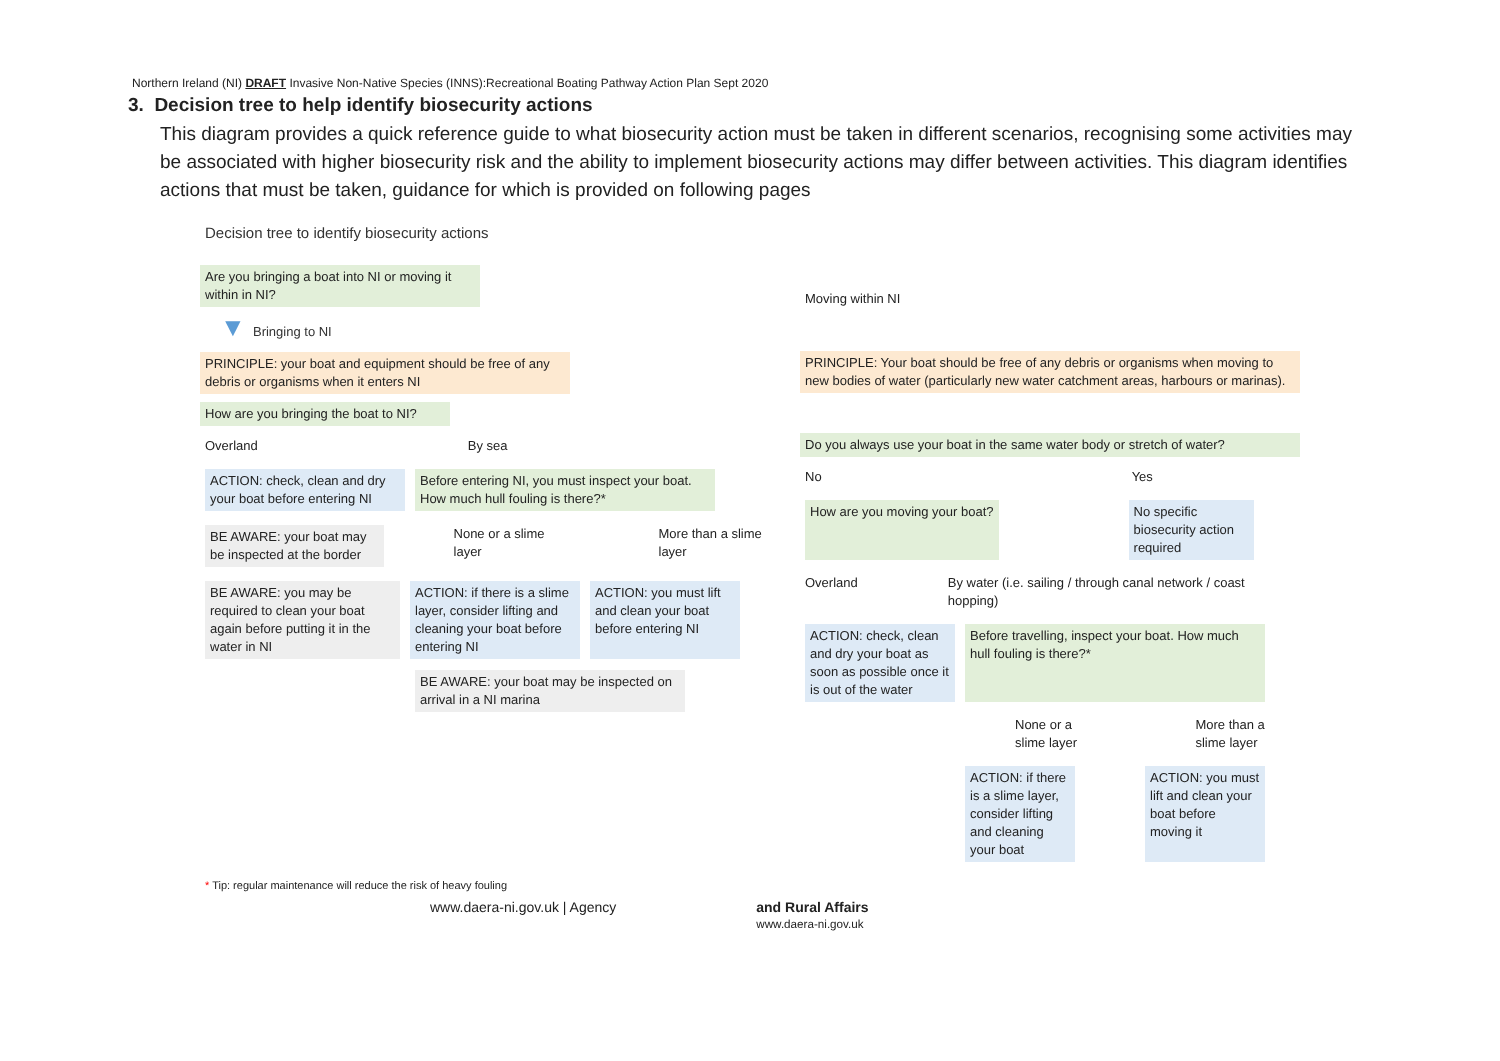Northern Ireland (NI) DRAFT Invasive Non-Native Species (INNS):Recreational Boating Pathway Action Plan Sept 2020
3. Decision tree to help identify biosecurity actions
This diagram provides a quick reference guide to what biosecurity action must be taken in different scenarios, recognising some activities may be associated with higher biosecurity risk and the ability to implement biosecurity actions may differ between activities. This diagram identifies actions that must be taken, guidance for which is provided on following pages
Decision tree to identify biosecurity actions
Are you bringing a boat into NI or moving it within in NI?
▼ Bringing to NI
PRINCIPLE: your boat and equipment should be free of any debris or organisms when it enters NI
How are you bringing the boat to NI?
Overland By sea
ACTION: check, clean and dry your boat before entering NI
Before entering NI, you must inspect your boat. How much hull fouling is there?*
BE AWARE: your boat may be inspected at the border
None or a slime layer More than a slime layer
BE AWARE: you may be required to clean your boat again before putting it in the water in NI
ACTION: if there is a slime layer, consider lifting and cleaning your boat before entering NI
ACTION: you must lift and clean your boat before entering NI
BE AWARE: your boat may be inspected on arrival in a NI marina
Moving within NI
PRINCIPLE: Your boat should be free of any debris or organisms when moving to new bodies of water (particularly new water catchment areas, harbours or marinas).
Do you always use your boat in the same water body or stretch of water?
No Yes
How are you moving your boat? No specific biosecurity action required
Overland By water (i.e. sailing / through canal network / coast hopping)
ACTION: check, clean and dry your boat as soon as possible once it is out of the water
Before travelling, inspect your boat. How much hull fouling is there?*
None or a slime layer More than a slime layer
ACTION: if there is a slime layer, consider lifting and cleaning your boat
ACTION: you must lift and clean your boat before moving it
* Tip: regular maintenance will reduce the risk of heavy fouling
www.daera-ni.gov.uk | Agency and Rural Affairs
www.daera-ni.gov.uk